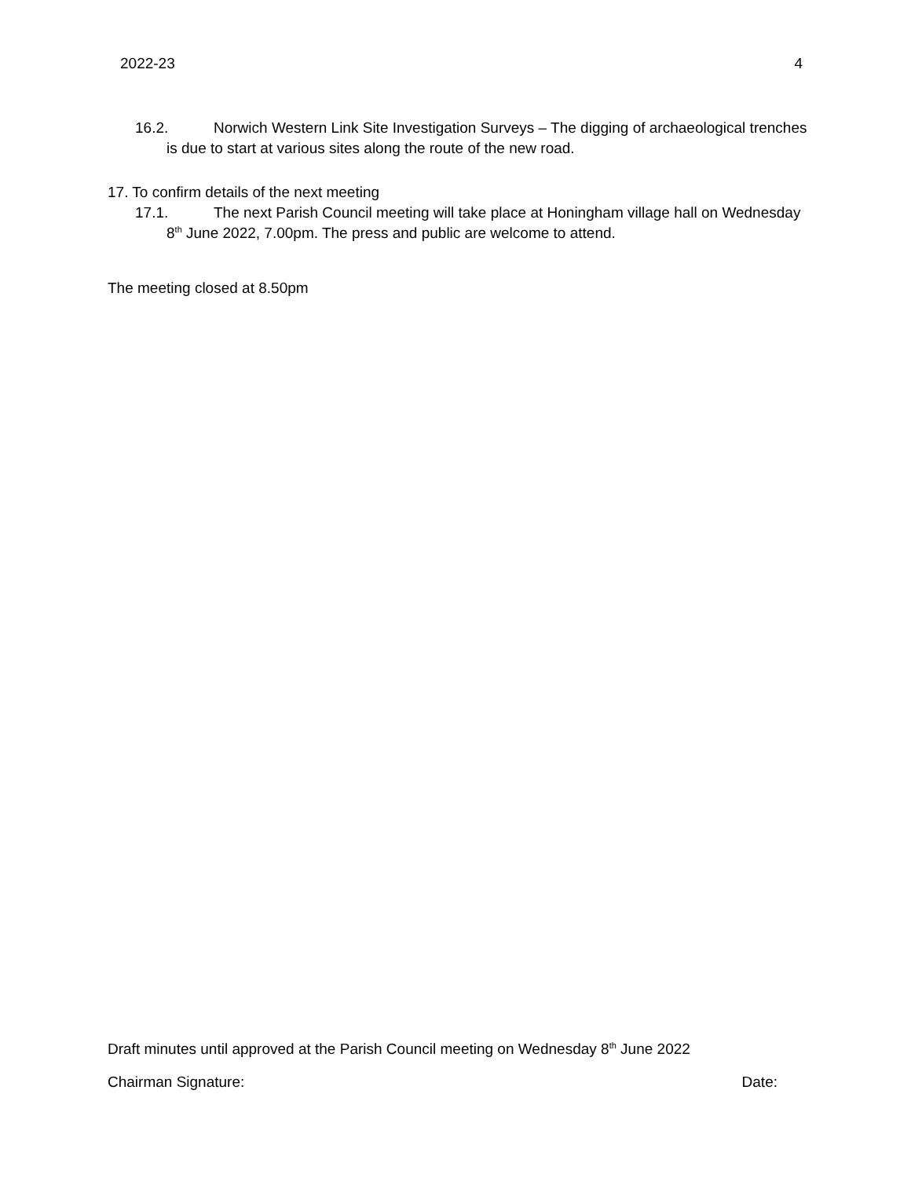2022-23 4
16.2. Norwich Western Link Site Investigation Surveys – The digging of archaeological trenches is due to start at various sites along the route of the new road.
17. To confirm details of the next meeting
17.1. The next Parish Council meeting will take place at Honingham village hall on Wednesday 8<sup>th</sup> June 2022, 7.00pm. The press and public are welcome to attend.
The meeting closed at 8.50pm
Draft minutes until approved at the Parish Council meeting on Wednesday 8<sup>th</sup> June 2022
Chairman Signature: Date: